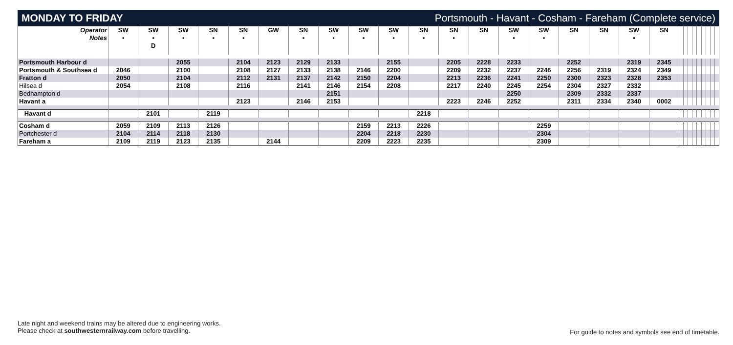MONDAY TO FRIDAY Portsmouth - Havant - Cosham - Fareham (Complete service)
| Operator Notes | SW ▪ | SW ▪ D | SW ▪ | SN ▪ | SN ▪ | GW | SN ▪ | SW ▪ | SW ▪ | SW ▪ | SN ▪ | SN ▪ | SN | SW ▪ | SW ▪ | SN | SN | SW ▪ | SN | | | | | | | | | |
| --- | --- | --- | --- | --- | --- | --- | --- | --- | --- | --- | --- | --- | --- | --- | --- | --- | --- | --- | --- | --- | --- | --- | --- | --- | --- | --- | --- | --- |
| Portsmouth Harbour d | | | 2055 | | 2104 | 2123 | 2129 | 2133 | | 2155 | | 2205 | 2228 | 2233 | | 2252 | | 2319 | 2345 | | | | | | | | | |
| Portsmouth & Southsea d | 2046 | | 2100 | | 2108 | 2127 | 2133 | 2138 | 2146 | 2200 | | 2209 | 2232 | 2237 | 2246 | 2256 | 2319 | 2324 | 2349 | | | | | | | | | |
| Fratton d | 2050 | | 2104 | | 2112 | 2131 | 2137 | 2142 | 2150 | 2204 | | 2213 | 2236 | 2241 | 2250 | 2300 | 2323 | 2328 | 2353 | | | | | | | | | |
| Hilsea d | 2054 | | 2108 | | 2116 | | 2141 | 2146 | 2154 | 2208 | | 2217 | 2240 | 2245 | 2254 | 2304 | 2327 | 2332 | | | | | | | | | | |
| Bedhampton d | | | | | | | | 2151 | | | | | | 2250 | | 2309 | 2332 | 2337 | | | | | | | | | | |
| Havant a | | | | | 2123 | | 2146 | 2153 | | | | 2223 | 2246 | 2252 | | 2311 | 2334 | 2340 | 0002 | | | | | | | | | |
| Havant d | | 2101 | | 2119 | | | | | | | 2218 | | | | | | | | | | | | | | | | | |
| Cosham d | 2059 | 2109 | 2113 | 2126 | | | | | 2159 | 2213 | 2226 | | | | 2259 | | | | | | | | | | | | | |
| Portchester d | 2104 | 2114 | 2118 | 2130 | | | | | 2204 | 2218 | 2230 | | | | 2304 | | | | | | | | | | | | | |
| Fareham a | 2109 | 2119 | 2123 | 2135 | | 2144 | | | 2209 | 2223 | 2235 | | | | 2309 | | | | | | | | | | | | | |
Late night and weekend trains may be altered due to engineering works.
Please check at southwesternrailway.com before travelling.
For guide to notes and symbols see end of timetable.